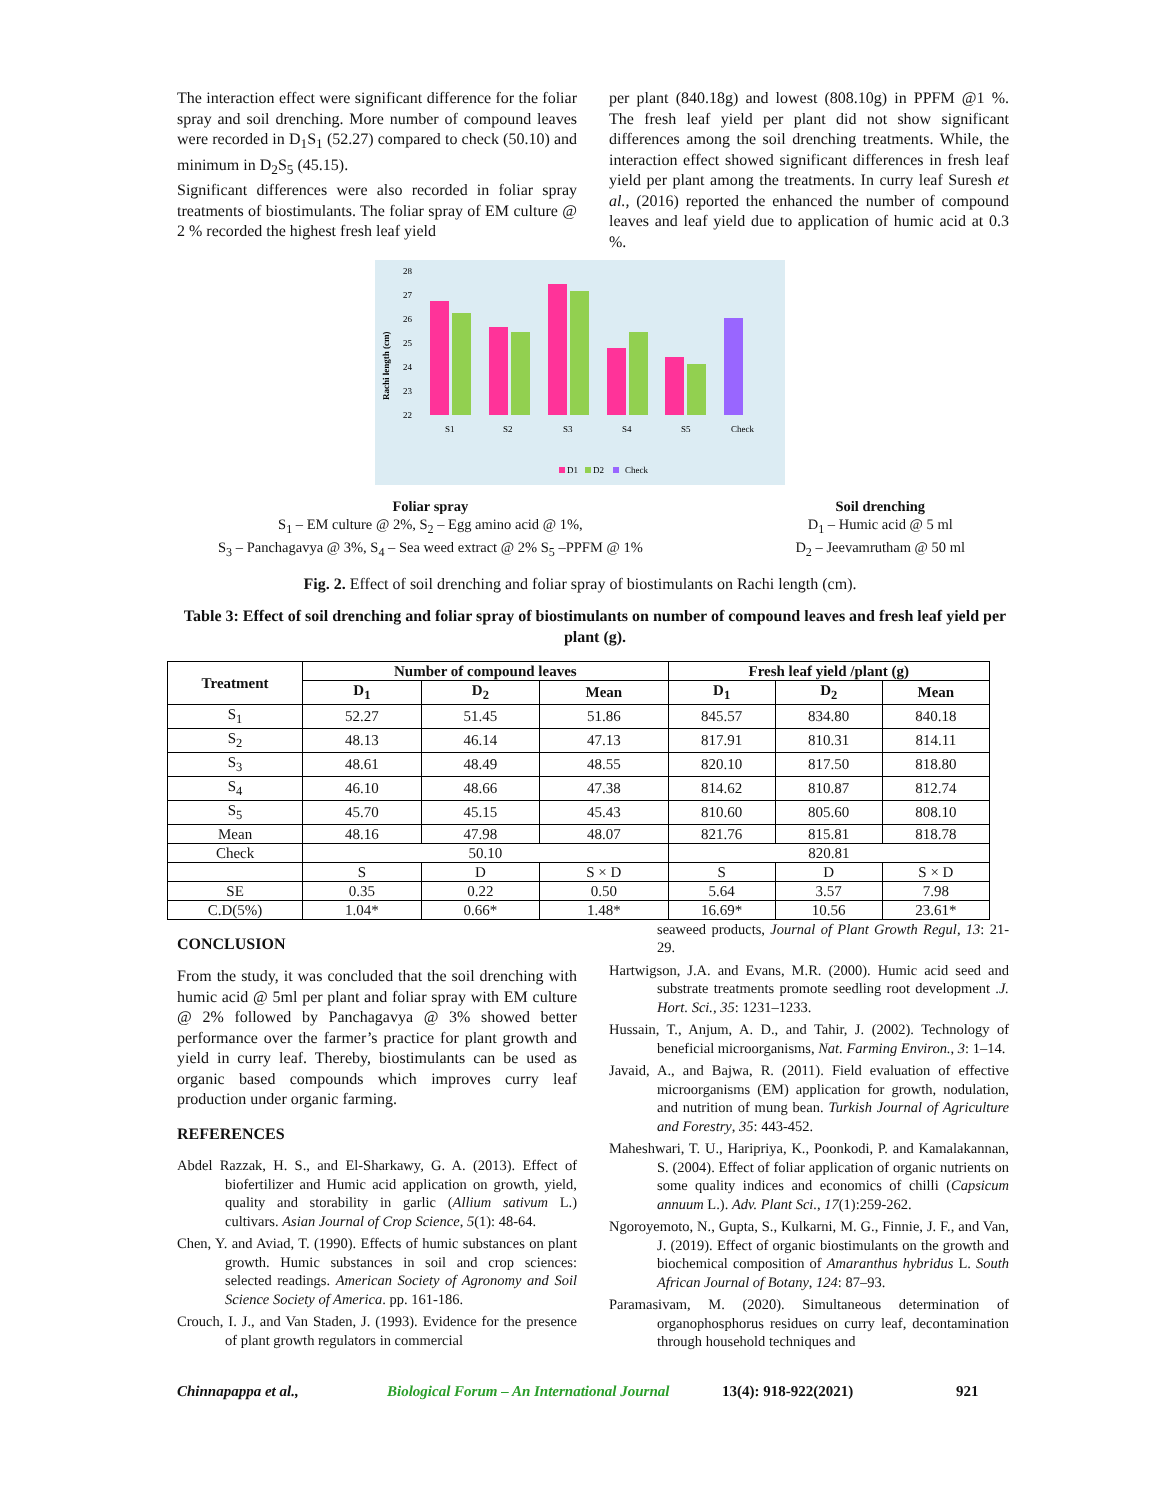The interaction effect were significant difference for the foliar spray and soil drenching. More number of compound leaves were recorded in D<sub>1</sub>S<sub>1</sub> (52.27) compared to check (50.10) and minimum in D<sub>2</sub>S<sub>5</sub> (45.15).
Significant differences were also recorded in foliar spray treatments of biostimulants. The foliar spray of EM culture @ 2 % recorded the highest fresh leaf yield
per plant (840.18g) and lowest (808.10g) in PPFM @1 %. The fresh leaf yield per plant did not show significant differences among the soil drenching treatments. While, the interaction effect showed significant differences in fresh leaf yield per plant among the treatments. In curry leaf Suresh et al., (2016) reported the enhanced the number of compound leaves and leaf yield due to application of humic acid at 0.3 %.
28
27
26
25
24
23
22
Rachi length (cm)
S1
S2
S3
S4
S5
Check
D1
D2
Check
Foliar spray
S<sub>1</sub> – EM culture @ 2%, S<sub>2</sub> – Egg amino acid @ 1%,
S<sub>3</sub> – Panchagavya @ 3%, S<sub>4</sub> – Sea weed extract @ 2% S<sub>5</sub> –PPFM @ 1%
Soil drenching
D<sub>1</sub> – Humic acid @ 5 ml
D<sub>2</sub> – Jeevamrutham @ 50 ml
Fig. 2. Effect of soil drenching and foliar spray of biostimulants on Rachi length (cm).
Table 3: Effect of soil drenching and foliar spray of biostimulants on number of compound leaves and fresh leaf yield per plant (g).
| Treatment | Number of compound leaves | | | Fresh leaf yield /plant (g) | | |
| --- | --- | --- | --- | --- | --- | --- |
| | D<sub>1</sub> | D<sub>2</sub> | Mean | D<sub>1</sub> | D<sub>2</sub> | Mean |
| S<sub>1</sub> | 52.27 | 51.45 | 51.86 | 845.57 | 834.80 | 840.18 |
| S<sub>2</sub> | 48.13 | 46.14 | 47.13 | 817.91 | 810.31 | 814.11 |
| S<sub>3</sub> | 48.61 | 48.49 | 48.55 | 820.10 | 817.50 | 818.80 |
| S<sub>4</sub> | 46.10 | 48.66 | 47.38 | 814.62 | 810.87 | 812.74 |
| S<sub>5</sub> | 45.70 | 45.15 | 45.43 | 810.60 | 805.60 | 808.10 |
| Mean | 48.16 | 47.98 | 48.07 | 821.76 | 815.81 | 818.78 |
| Check | 50.10 | | | 820.81 | | |
| | S | D | S × D | S | D | S × D |
| SE | 0.35 | 0.22 | 0.50 | 5.64 | 3.57 | 7.98 |
| C.D(5%) | 1.04* | 0.66* | 1.48* | 16.69* | 10.56 | 23.61* |
CONCLUSION
From the study, it was concluded that the soil drenching with humic acid @ 5ml per plant and foliar spray with EM culture @ 2% followed by Panchagavya @ 3% showed better performance over the farmer’s practice for plant growth and yield in curry leaf. Thereby, biostimulants can be used as organic based compounds which improves curry leaf production under organic farming.
REFERENCES
Abdel Razzak, H. S., and El-Sharkawy, G. A. (2013). Effect of biofertilizer and Humic acid application on growth, yield, quality and storability in garlic (Allium sativum L.) cultivars. Asian Journal of Crop Science, 5(1): 48-64.
Chen, Y. and Aviad, T. (1990). Effects of humic substances on plant growth. Humic substances in soil and crop sciences: selected readings. American Society of Agronomy and Soil Science Society of America. pp. 161-186.
Crouch, I. J., and Van Staden, J. (1993). Evidence for the presence of plant growth regulators in commercial
seaweed products, Journal of Plant Growth Regul, 13: 21-29.
Hartwigson, J.A. and Evans, M.R. (2000). Humic acid seed and substrate treatments promote seedling root development .J. Hort. Sci., 35: 1231–1233.
Hussain, T., Anjum, A. D., and Tahir, J. (2002). Technology of beneficial microorganisms, Nat. Farming Environ., 3: 1–14.
Javaid, A., and Bajwa, R. (2011). Field evaluation of effective microorganisms (EM) application for growth, nodulation, and nutrition of mung bean. Turkish Journal of Agriculture and Forestry, 35: 443-452.
Maheshwari, T. U., Haripriya, K., Poonkodi, P. and Kamalakannan, S. (2004). Effect of foliar application of organic nutrients on some quality indices and economics of chilli (Capsicum annuum L.). Adv. Plant Sci., 17(1):259-262.
Ngoroyemoto, N., Gupta, S., Kulkarni, M. G., Finnie, J. F., and Van, J. (2019). Effect of organic biostimulants on the growth and biochemical composition of Amaranthus hybridus L. South African Journal of Botany, 124: 87–93.
Paramasivam, M. (2020). Simultaneous determination of organophosphorus residues on curry leaf, decontamination through household techniques and
Chinnapappa et al., Biological Forum – An International Journal 13(4): 918-922(2021) 921